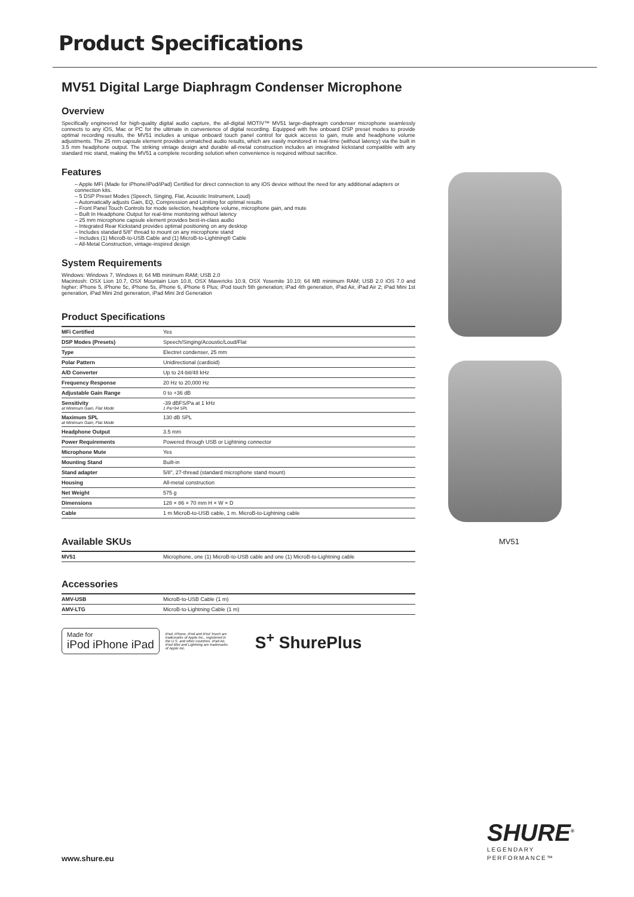Product Specifications
MV51 Digital Large Diaphragm Condenser Microphone
Overview
Specifically engineered for high-quality digital audio capture, the all-digital MOTIV™ MV51 large-diaphragm condenser microphone seamlessly connects to any iOS, Mac or PC for the ultimate in convenience of digital recording. Equipped with five onboard DSP preset modes to provide optimal recording results, the MV51 includes a unique onboard touch panel control for quick access to gain, mute and headphone volume adjustments. The 25 mm capsule element provides unmatched audio results, which are easily monitored in real-time (without latency) via the built in 3.5 mm headphone output. The striking vintage design and durable all-metal construction includes an integrated kickstand compatible with any standard mic stand, making the MV51 a complete recording solution when convenience is required without sacrifice.
Features
– Apple MFi (Made for iPhone/iPod/iPad) Certified for direct connection to any iOS device without the need for any additional adapters or connection kits.
– 5 DSP Preset Modes (Speech, Singing, Flat, Acoustic Instrument, Loud)
– Automatically adjusts Gain, EQ, Compression and Limiting for optimal results
– Front Panel Touch Controls for mode selection, headphone volume, microphone gain, and mute
– Built In Headphone Output for real-time monitoring without latency
– 25 mm microphone capsule element provides best-in-class audio
– Integrated Rear Kickstand provides optimal positioning on any desktop
– Includes standard 5/8" thread to mount on any microphone stand
– Includes (1) MicroB-to-USB Cable and (1) MicroB-to-Lightning® Cable
– All-Metal Construction, vintage-inspired design
System Requirements
Windows: Windows 7, Windows 8; 64 MB minimum RAM; USB 2.0
Macintosh: OSX Lion 10.7, OSX Mountain Lion 10.8, OSX Mavericks 10.9, OSX Yosemite 10.10; 64 MB minimum RAM; USB 2.0 iOS 7.0 and higher: iPhone 5, iPhone 5c, iPhone 5s, iPhone 6, iPhone 6 Plus; iPod touch 5th generation; iPad 4th generation, iPad Air, iPad Air 2; iPad Mini 1st generation, iPad Mini 2nd generation, iPad Mini 3rd Generation
Product Specifications
| MFi Certified | Yes |
| DSP Modes (Presets) | Speech/Singing/Acoustic/Loud/Flat |
| Type | Electret condenser, 25 mm |
| Polar Pattern | Unidirectional (cardioid) |
| A/D Converter | Up to 24-bit/48 kHz |
| Frequency Response | 20 Hz to 20,000 Hz |
| Adjustable Gain Range | 0 to +36 dB |
| Sensitivity at Minimum Gain, Flat Mode | -39 dBFS/Pa at 1 kHz 1 Pa=94 SPL |
| Maximum SPL at Minimum Gain, Flat Mode | 130 dB SPL |
| Headphone Output | 3.5 mm |
| Power Requirements | Powered through USB or Lightning connector |
| Microphone Mute | Yes |
| Mounting Stand | Built-in |
| Stand adapter | 5/8", 27-thread (standard microphone stand mount) |
| Housing | All-metal construction |
| Net Weight | 575 g |
| Dimensions | 128 × 86 × 70 mm H × W × D |
| Cable | 1 m MicroB-to-USB cable, 1 m. MicroB-to-Lightning cable |
Available SKUs
| MV51 | Microphone, one (1) MicroB-to-USB cable and one (1) MicroB-to-Lightning cable |
Accessories
| AMV-USB | MicroB-to-USB Cable (1 m) |
| AMV-LTG | MicroB-to-Lightning Cable (1 m) |
Made for
iPod iPhone iPad
iPad, iPhone, iPod and iPod Touch are trademarks of Apple Inc., registered in the U.S. and other countries. iPad Air, iPad Mini and Lightning are trademarks of Apple Inc.
S<sup>+</sup> ShurePlus
MV51
www.shure.eu
SHURE<sup>®</sup>
LEGENDARY
PERFORMANCE™